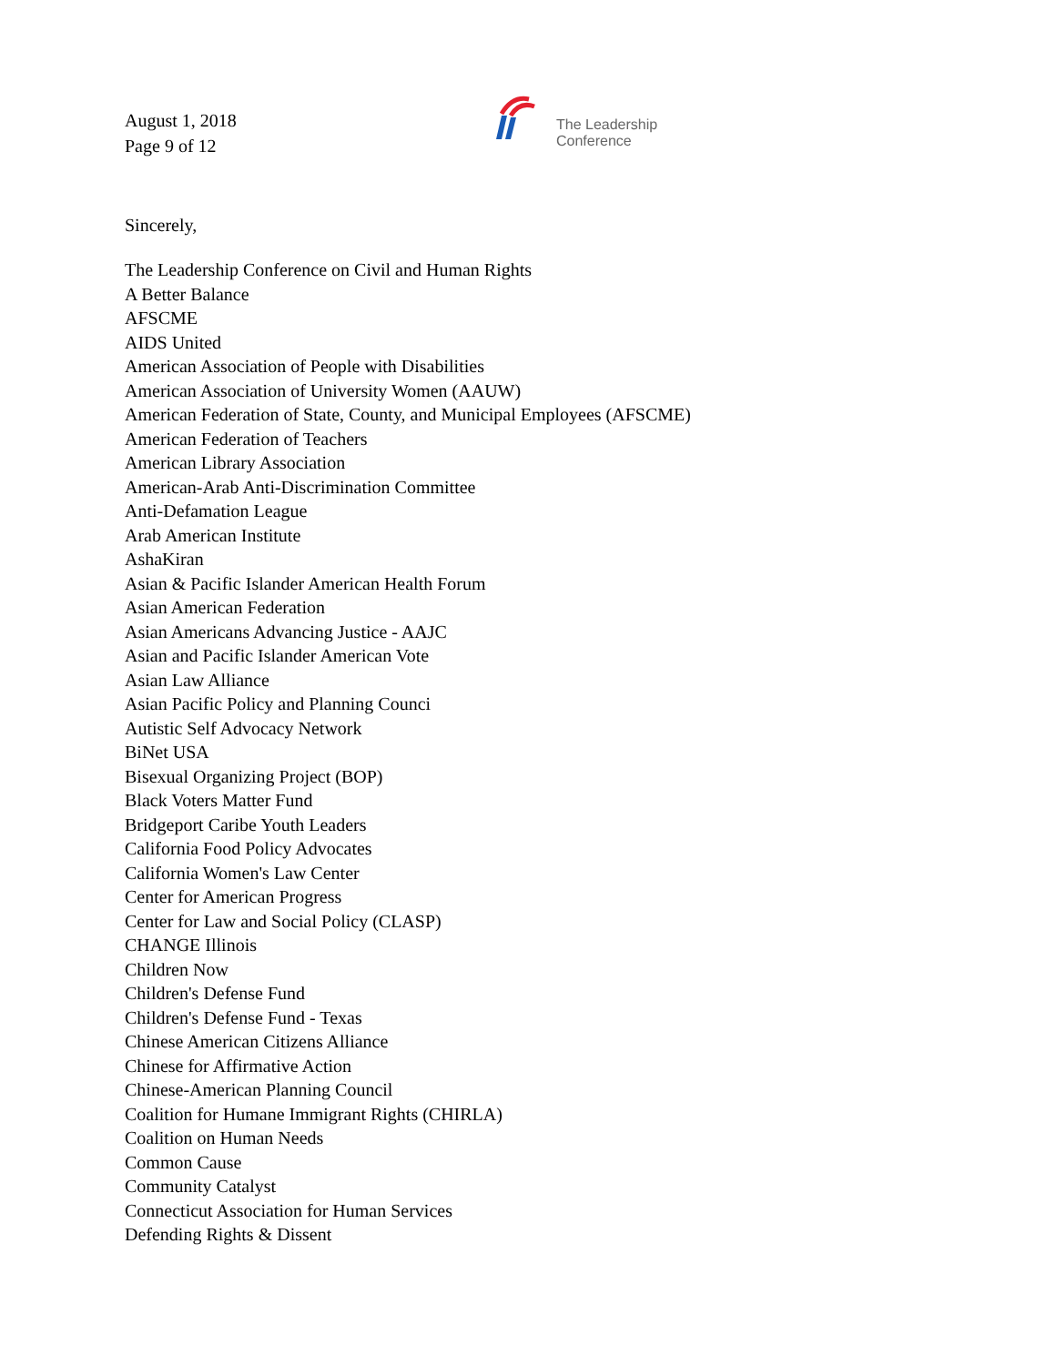August 1, 2018
Page 9 of 12
The Leadership
Conference
Sincerely,
The Leadership Conference on Civil and Human Rights
A Better Balance
AFSCME
AIDS United
American Association of People with Disabilities
American Association of University Women (AAUW)
American Federation of State, County, and Municipal Employees (AFSCME)
American Federation of Teachers
American Library Association
American-Arab Anti-Discrimination Committee
Anti-Defamation League
Arab American Institute
AshaKiran
Asian & Pacific Islander American Health Forum
Asian American Federation
Asian Americans Advancing Justice - AAJC
Asian and Pacific Islander American Vote
Asian Law Alliance
Asian Pacific Policy and Planning Counci
Autistic Self Advocacy Network
BiNet USA
Bisexual Organizing Project (BOP)
Black Voters Matter Fund
Bridgeport Caribe Youth Leaders
California Food Policy Advocates
California Women's Law Center
Center for American Progress
Center for Law and Social Policy (CLASP)
CHANGE Illinois
Children Now
Children's Defense Fund
Children's Defense Fund - Texas
Chinese American Citizens Alliance
Chinese for Affirmative Action
Chinese-American Planning Council
Coalition for Humane Immigrant Rights (CHIRLA)
Coalition on Human Needs
Common Cause
Community Catalyst
Connecticut Association for Human Services
Defending Rights & Dissent